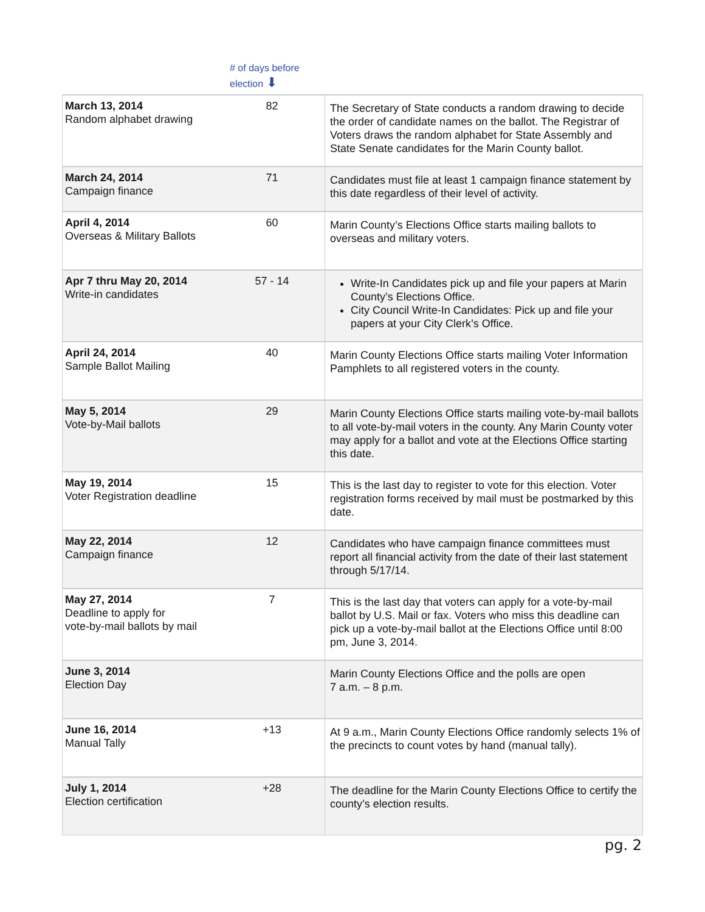# of days before
election ⬇
| March 13, 2014 Random alphabet drawing | 82 | The Secretary of State conducts a random drawing to decide the order of candidate names on the ballot. The Registrar of Voters draws the random alphabet for State Assembly and State Senate candidates for the Marin County ballot. |
| March 24, 2014 Campaign finance | 71 | Candidates must file at least 1 campaign finance statement by this date regardless of their level of activity. |
| April 4, 2014 Overseas & Military Ballots | 60 | Marin County’s Elections Office starts mailing ballots to overseas and military voters. |
| Apr 7 thru May 20, 2014 Write-in candidates | 57 - 14 | Write-In Candidates pick up and file your papers at Marin County’s Elections Office. City Council Write-In Candidates: Pick up and file your papers at your City Clerk’s Office. |
| April 24, 2014 Sample Ballot Mailing | 40 | Marin County Elections Office starts mailing Voter Information Pamphlets to all registered voters in the county. |
| May 5, 2014 Vote-by-Mail ballots | 29 | Marin County Elections Office starts mailing vote-by-mail ballots to all vote-by-mail voters in the county. Any Marin County voter may apply for a ballot and vote at the Elections Office starting this date. |
| May 19, 2014 Voter Registration deadline | 15 | This is the last day to register to vote for this election. Voter registration forms received by mail must be postmarked by this date. |
| May 22, 2014 Campaign finance | 12 | Candidates who have campaign finance committees must report all financial activity from the date of their last statement through 5/17/14. |
| May 27, 2014 Deadline to apply for vote-by-mail ballots by mail | 7 | This is the last day that voters can apply for a vote-by-mail ballot by U.S. Mail or fax. Voters who miss this deadline can pick up a vote-by-mail ballot at the Elections Office until 8:00 pm, June 3, 2014. |
| June 3, 2014 Election Day | | Marin County Elections Office and the polls are open 7 a.m. – 8 p.m. |
| June 16, 2014 Manual Tally | +13 | At 9 a.m., Marin County Elections Office randomly selects 1% of the precincts to count votes by hand (manual tally). |
| July 1, 2014 Election certification | +28 | The deadline for the Marin County Elections Office to certify the county’s election results. |
pg. 2